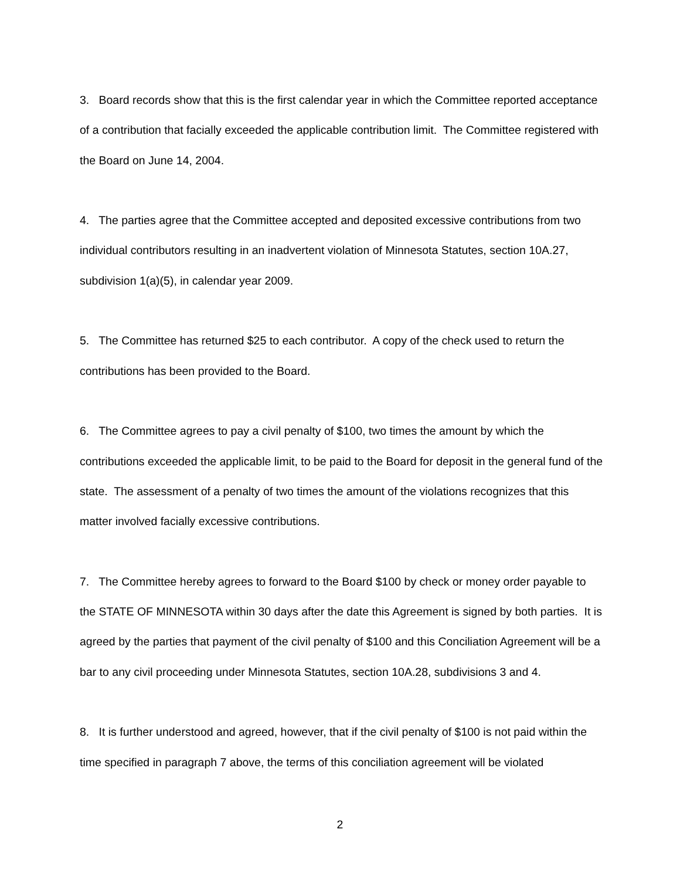3. Board records show that this is the first calendar year in which the Committee reported acceptance of a contribution that facially exceeded the applicable contribution limit. The Committee registered with the Board on June 14, 2004.
4. The parties agree that the Committee accepted and deposited excessive contributions from two individual contributors resulting in an inadvertent violation of Minnesota Statutes, section 10A.27, subdivision 1(a)(5), in calendar year 2009.
5. The Committee has returned $25 to each contributor. A copy of the check used to return the contributions has been provided to the Board.
6. The Committee agrees to pay a civil penalty of $100, two times the amount by which the contributions exceeded the applicable limit, to be paid to the Board for deposit in the general fund of the state. The assessment of a penalty of two times the amount of the violations recognizes that this matter involved facially excessive contributions.
7. The Committee hereby agrees to forward to the Board $100 by check or money order payable to the STATE OF MINNESOTA within 30 days after the date this Agreement is signed by both parties. It is agreed by the parties that payment of the civil penalty of $100 and this Conciliation Agreement will be a bar to any civil proceeding under Minnesota Statutes, section 10A.28, subdivisions 3 and 4.
8. It is further understood and agreed, however, that if the civil penalty of $100 is not paid within the time specified in paragraph 7 above, the terms of this conciliation agreement will be violated
2